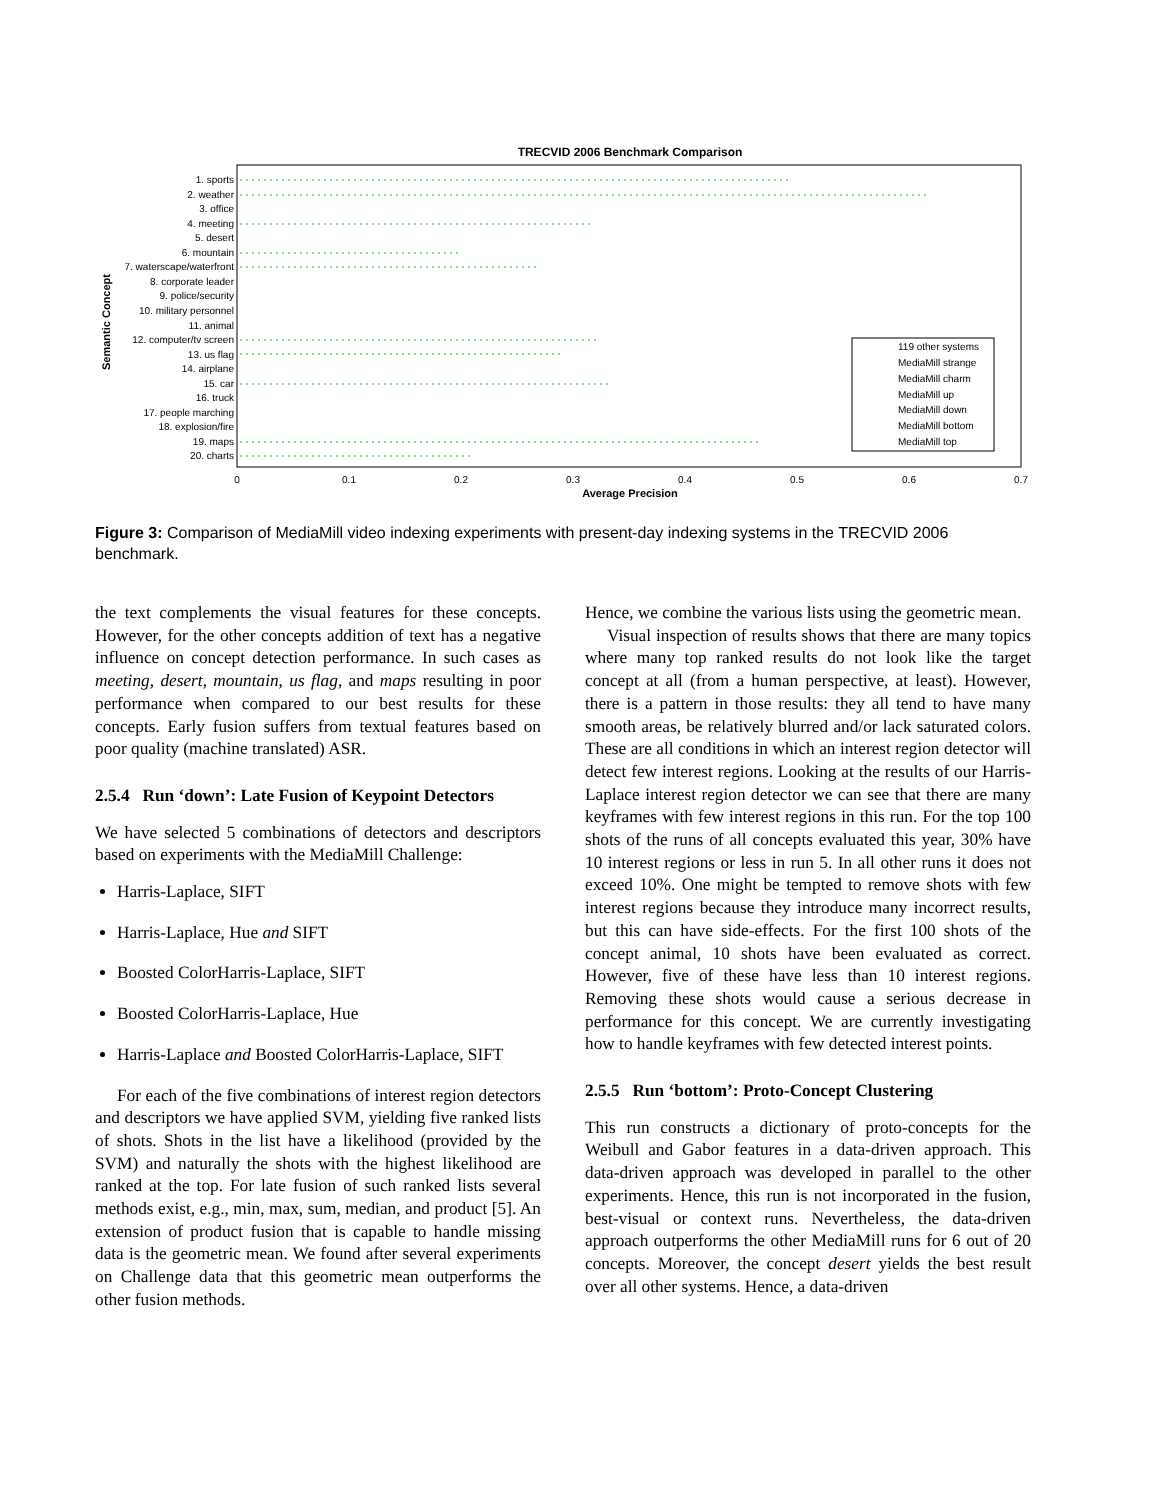TRECVID 2006 Benchmark Comparison
1. sports
2. weather
3. office
4. meeting
5. desert
6. mountain
7. waterscape/waterfront
8. corporate leader
9. police/security
10. military personnel
11. animal
12. computer/tv screen
13. us flag
14. airplane
15. car
16. truck
17. people marching
18. explosion/fire
19. maps
20. charts
0
0.1
0.2
0.3
0.4
0.5
0.6
0.7
Average Precision
Semantic Concept
119 other systems
MediaMill strange
MediaMill charm
MediaMill up
MediaMill down
MediaMill bottom
MediaMill top
Figure 3: Comparison of MediaMill video indexing experiments with present-day indexing systems in the TRECVID 2006 benchmark.
the text complements the visual features for these concepts. However, for the other concepts addition of text has a negative influence on concept detection performance. In such cases as meeting, desert, mountain, us flag, and maps resulting in poor performance when compared to our best results for these concepts. Early fusion suffers from textual features based on poor quality (machine translated) ASR.
2.5.4 Run ‘down’: Late Fusion of Keypoint Detectors
We have selected 5 combinations of detectors and descriptors based on experiments with the MediaMill Challenge:
Harris-Laplace, SIFT
Harris-Laplace, Hue and SIFT
Boosted ColorHarris-Laplace, SIFT
Boosted ColorHarris-Laplace, Hue
Harris-Laplace and Boosted ColorHarris-Laplace, SIFT
For each of the five combinations of interest region detectors and descriptors we have applied SVM, yielding five ranked lists of shots. Shots in the list have a likelihood (provided by the SVM) and naturally the shots with the highest likelihood are ranked at the top. For late fusion of such ranked lists several methods exist, e.g., min, max, sum, median, and product [5]. An extension of product fusion that is capable to handle missing data is the geometric mean. We found after several experiments on Challenge data that this geometric mean outperforms the other fusion methods.
Hence, we combine the various lists using the geometric mean.
Visual inspection of results shows that there are many topics where many top ranked results do not look like the target concept at all (from a human perspective, at least). However, there is a pattern in those results: they all tend to have many smooth areas, be relatively blurred and/or lack saturated colors. These are all conditions in which an interest region detector will detect few interest regions. Looking at the results of our Harris-Laplace interest region detector we can see that there are many keyframes with few interest regions in this run. For the top 100 shots of the runs of all concepts evaluated this year, 30% have 10 interest regions or less in run 5. In all other runs it does not exceed 10%. One might be tempted to remove shots with few interest regions because they introduce many incorrect results, but this can have side-effects. For the first 100 shots of the concept animal, 10 shots have been evaluated as correct. However, five of these have less than 10 interest regions. Removing these shots would cause a serious decrease in performance for this concept. We are currently investigating how to handle keyframes with few detected interest points.
2.5.5 Run ‘bottom’: Proto-Concept Clustering
This run constructs a dictionary of proto-concepts for the Weibull and Gabor features in a data-driven approach. This data-driven approach was developed in parallel to the other experiments. Hence, this run is not incorporated in the fusion, best-visual or context runs. Nevertheless, the data-driven approach outperforms the other MediaMill runs for 6 out of 20 concepts. Moreover, the concept desert yields the best result over all other systems. Hence, a data-driven